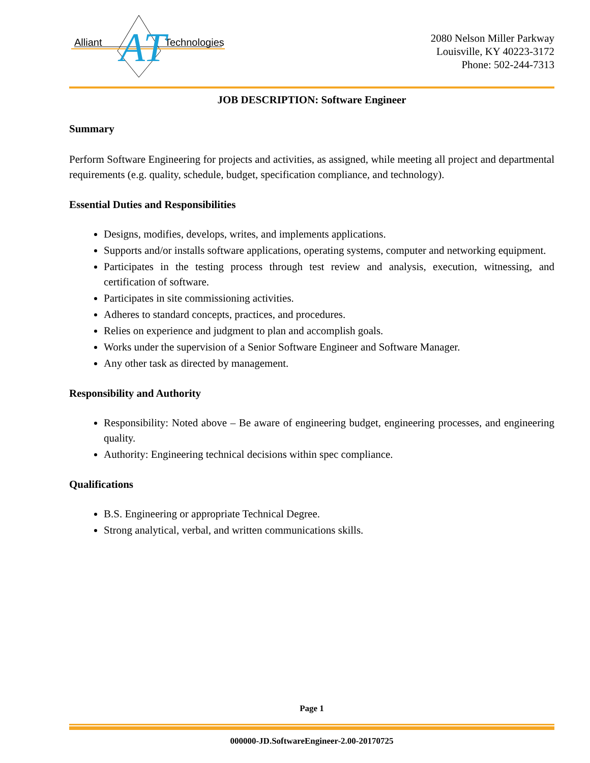Alliant
Technologies
AT
2080 Nelson Miller Parkway
Louisville, KY 40223-3172
Phone: 502-244-7313
JOB DESCRIPTION: Software Engineer
Summary
Perform Software Engineering for projects and activities, as assigned, while meeting all project and departmental requirements (e.g. quality, schedule, budget, specification compliance, and technology).
Essential Duties and Responsibilities
Designs, modifies, develops, writes, and implements applications.
Supports and/or installs software applications, operating systems, computer and networking equipment.
Participates in the testing process through test review and analysis, execution, witnessing, and certification of software.
Participates in site commissioning activities.
Adheres to standard concepts, practices, and procedures.
Relies on experience and judgment to plan and accomplish goals.
Works under the supervision of a Senior Software Engineer and Software Manager.
Any other task as directed by management.
Responsibility and Authority
Responsibility: Noted above – Be aware of engineering budget, engineering processes, and engineering quality.
Authority: Engineering technical decisions within spec compliance.
Qualifications
B.S. Engineering or appropriate Technical Degree.
Strong analytical, verbal, and written communications skills.
Page 1
000000-JD.SoftwareEngineer-2.00-20170725